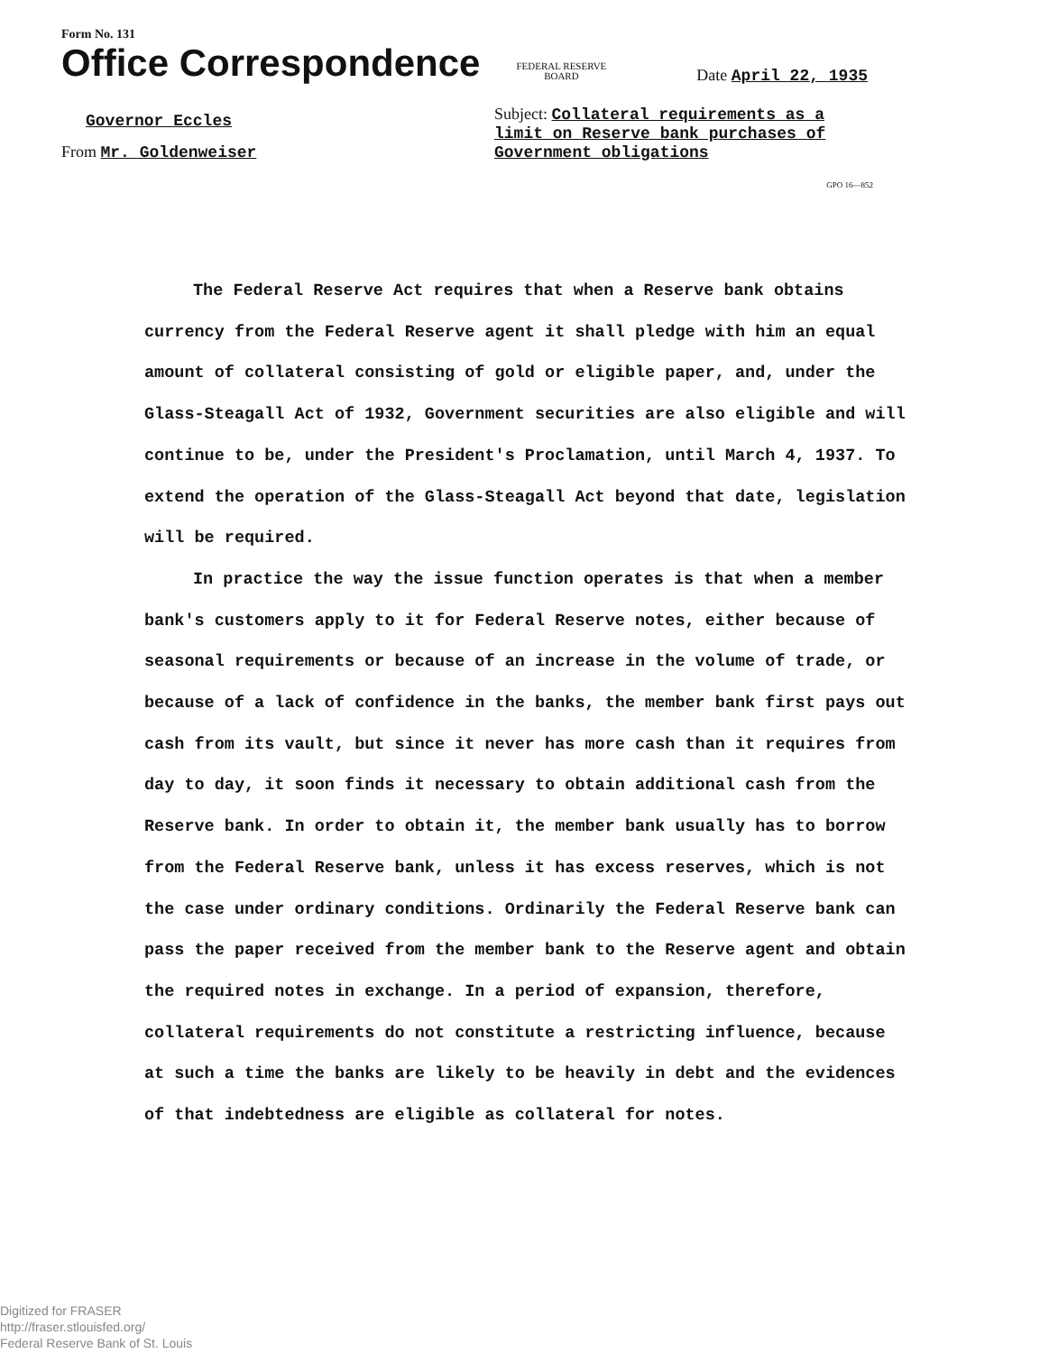Form No. 131
Office Correspondence
FEDERAL RESERVE
BOARD
Date April 22, 1935
Governor Eccles
From Mr. Goldenweiser
Subject: Collateral requirements as a limit on Reserve bank purchases of Government obligations
GPO 16—852
The Federal Reserve Act requires that when a Reserve bank obtains currency from the Federal Reserve agent it shall pledge with him an equal amount of collateral consisting of gold or eligible paper, and, under the Glass-Steagall Act of 1932, Government securities are also eligible and will continue to be, under the President's Proclamation, until March 4, 1937. To extend the operation of the Glass-Steagall Act beyond that date, legislation will be required.
In practice the way the issue function operates is that when a member bank's customers apply to it for Federal Reserve notes, either because of seasonal requirements or because of an increase in the volume of trade, or because of a lack of confidence in the banks, the member bank first pays out cash from its vault, but since it never has more cash than it requires from day to day, it soon finds it necessary to obtain additional cash from the Reserve bank. In order to obtain it, the member bank usually has to borrow from the Federal Reserve bank, unless it has excess reserves, which is not the case under ordinary conditions. Ordinarily the Federal Reserve bank can pass the paper received from the member bank to the Reserve agent and obtain the required notes in exchange. In a period of expansion, therefore, collateral requirements do not constitute a restricting influence, because at such a time the banks are likely to be heavily in debt and the evidences of that indebtedness are eligible as collateral for notes.
Digitized for FRASER
http://fraser.stlouisfed.org/
Federal Reserve Bank of St. Louis